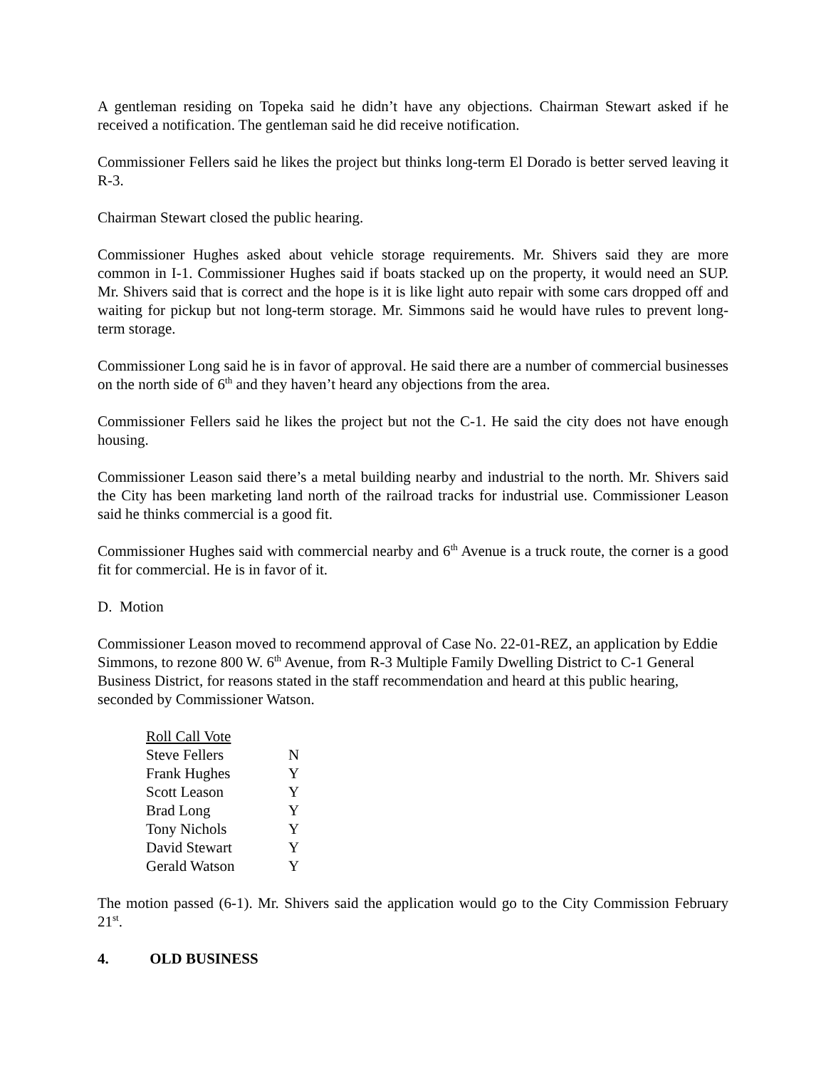A gentleman residing on Topeka said he didn’t have any objections. Chairman Stewart asked if he received a notification. The gentleman said he did receive notification.
Commissioner Fellers said he likes the project but thinks long-term El Dorado is better served leaving it R-3.
Chairman Stewart closed the public hearing.
Commissioner Hughes asked about vehicle storage requirements. Mr. Shivers said they are more common in I-1. Commissioner Hughes said if boats stacked up on the property, it would need an SUP. Mr. Shivers said that is correct and the hope is it is like light auto repair with some cars dropped off and waiting for pickup but not long-term storage. Mr. Simmons said he would have rules to prevent long-term storage.
Commissioner Long said he is in favor of approval. He said there are a number of commercial businesses on the north side of 6<sup>th</sup> and they haven’t heard any objections from the area.
Commissioner Fellers said he likes the project but not the C-1. He said the city does not have enough housing.
Commissioner Leason said there’s a metal building nearby and industrial to the north. Mr. Shivers said the City has been marketing land north of the railroad tracks for industrial use. Commissioner Leason said he thinks commercial is a good fit.
Commissioner Hughes said with commercial nearby and 6<sup>th</sup> Avenue is a truck route, the corner is a good fit for commercial. He is in favor of it.
D. Motion
Commissioner Leason moved to recommend approval of Case No. 22-01-REZ, an application by Eddie Simmons, to rezone 800 W. 6<sup>th</sup> Avenue, from R-3 Multiple Family Dwelling District to C-1 General Business District, for reasons stated in the staff recommendation and heard at this public hearing, seconded by Commissioner Watson.
| Roll Call Vote | |
| Steve Fellers | N |
| Frank Hughes | Y |
| Scott Leason | Y |
| Brad Long | Y |
| Tony Nichols | Y |
| David Stewart | Y |
| Gerald Watson | Y |
The motion passed (6-1). Mr. Shivers said the application would go to the City Commission February 21<sup>st</sup>.
4. OLD BUSINESS